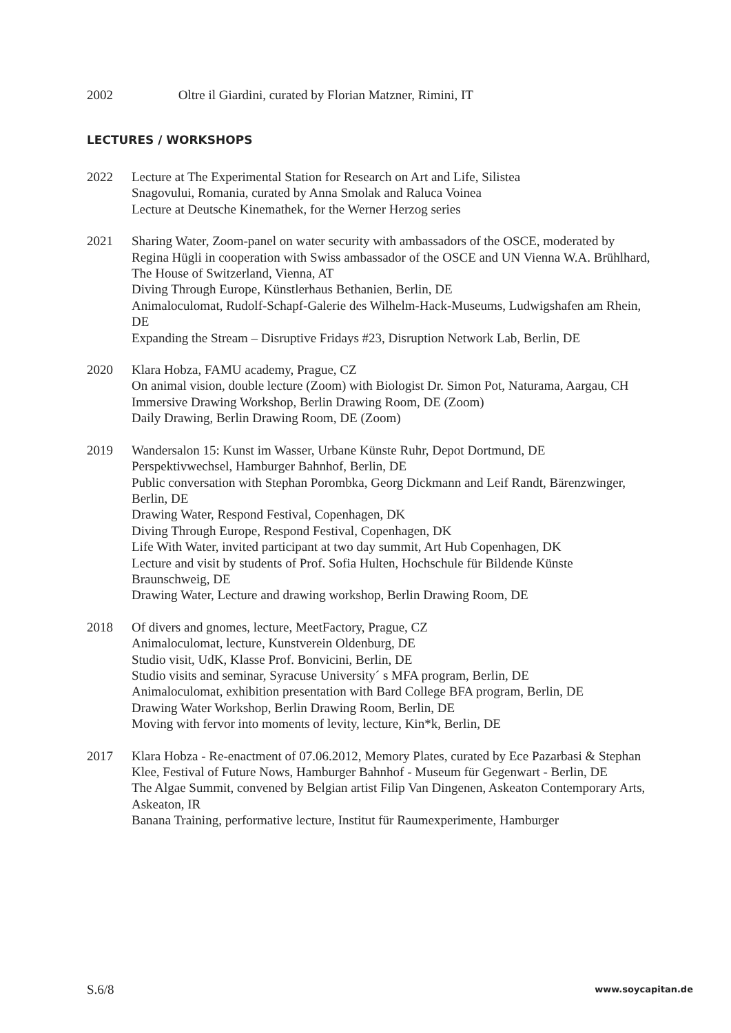2002 Oltre il Giardini, curated by Florian Matzner, Rimini, IT
LECTURES / WORKSHOPS
2022 Lecture at The Experimental Station for Research on Art and Life, Silistea
Snagovului, Romania, curated by Anna Smolak and Raluca Voinea
Lecture at Deutsche Kinemathek, for the Werner Herzog series
2021 Sharing Water, Zoom-panel on water security with ambassadors of the OSCE, moderated by Regina Hügli in cooperation with Swiss ambassador of the OSCE and UN Vienna W.A. Brühlhard, The House of Switzerland, Vienna, AT
Diving Through Europe, Künstlerhaus Bethanien, Berlin, DE
Animaloculomat, Rudolf-Schapf-Galerie des Wilhelm-Hack-Museums, Ludwigshafen am Rhein, DE
Expanding the Stream – Disruptive Fridays #23, Disruption Network Lab, Berlin, DE
2020 Klara Hobza, FAMU academy, Prague, CZ
On animal vision, double lecture (Zoom) with Biologist Dr. Simon Pot, Naturama, Aargau, CH
Immersive Drawing Workshop, Berlin Drawing Room, DE (Zoom)
Daily Drawing, Berlin Drawing Room, DE (Zoom)
2019 Wandersalon 15: Kunst im Wasser, Urbane Künste Ruhr, Depot Dortmund, DE
Perspektivwechsel, Hamburger Bahnhof, Berlin, DE
Public conversation with Stephan Porombka, Georg Dickmann and Leif Randt, Bärenzwinger, Berlin, DE
Drawing Water, Respond Festival, Copenhagen, DK
Diving Through Europe, Respond Festival, Copenhagen, DK
Life With Water, invited participant at two day summit, Art Hub Copenhagen, DK
Lecture and visit by students of Prof. Sofia Hulten, Hochschule für Bildende Künste Braunschweig, DE
Drawing Water, Lecture and drawing workshop, Berlin Drawing Room, DE
2018 Of divers and gnomes, lecture, MeetFactory, Prague, CZ
Animaloculomat, lecture, Kunstverein Oldenburg, DE
Studio visit, UdK, Klasse Prof. Bonvicini, Berlin, DE
Studio visits and seminar, Syracuse University´ s MFA program, Berlin, DE
Animaloculomat, exhibition presentation with Bard College BFA program, Berlin, DE
Drawing Water Workshop, Berlin Drawing Room, Berlin, DE
Moving with fervor into moments of levity, lecture, Kin*k, Berlin, DE
2017 Klara Hobza - Re-enactment of 07.06.2012, Memory Plates, curated by Ece Pazarbasi & Stephan Klee, Festival of Future Nows, Hamburger Bahnhof - Museum für Gegenwart - Berlin, DE
The Algae Summit, convened by Belgian artist Filip Van Dingenen, Askeaton Contemporary Arts, Askeaton, IR
Banana Training, performative lecture, Institut für Raumexperimente, Hamburger
S.6/8 www.soycapitan.de